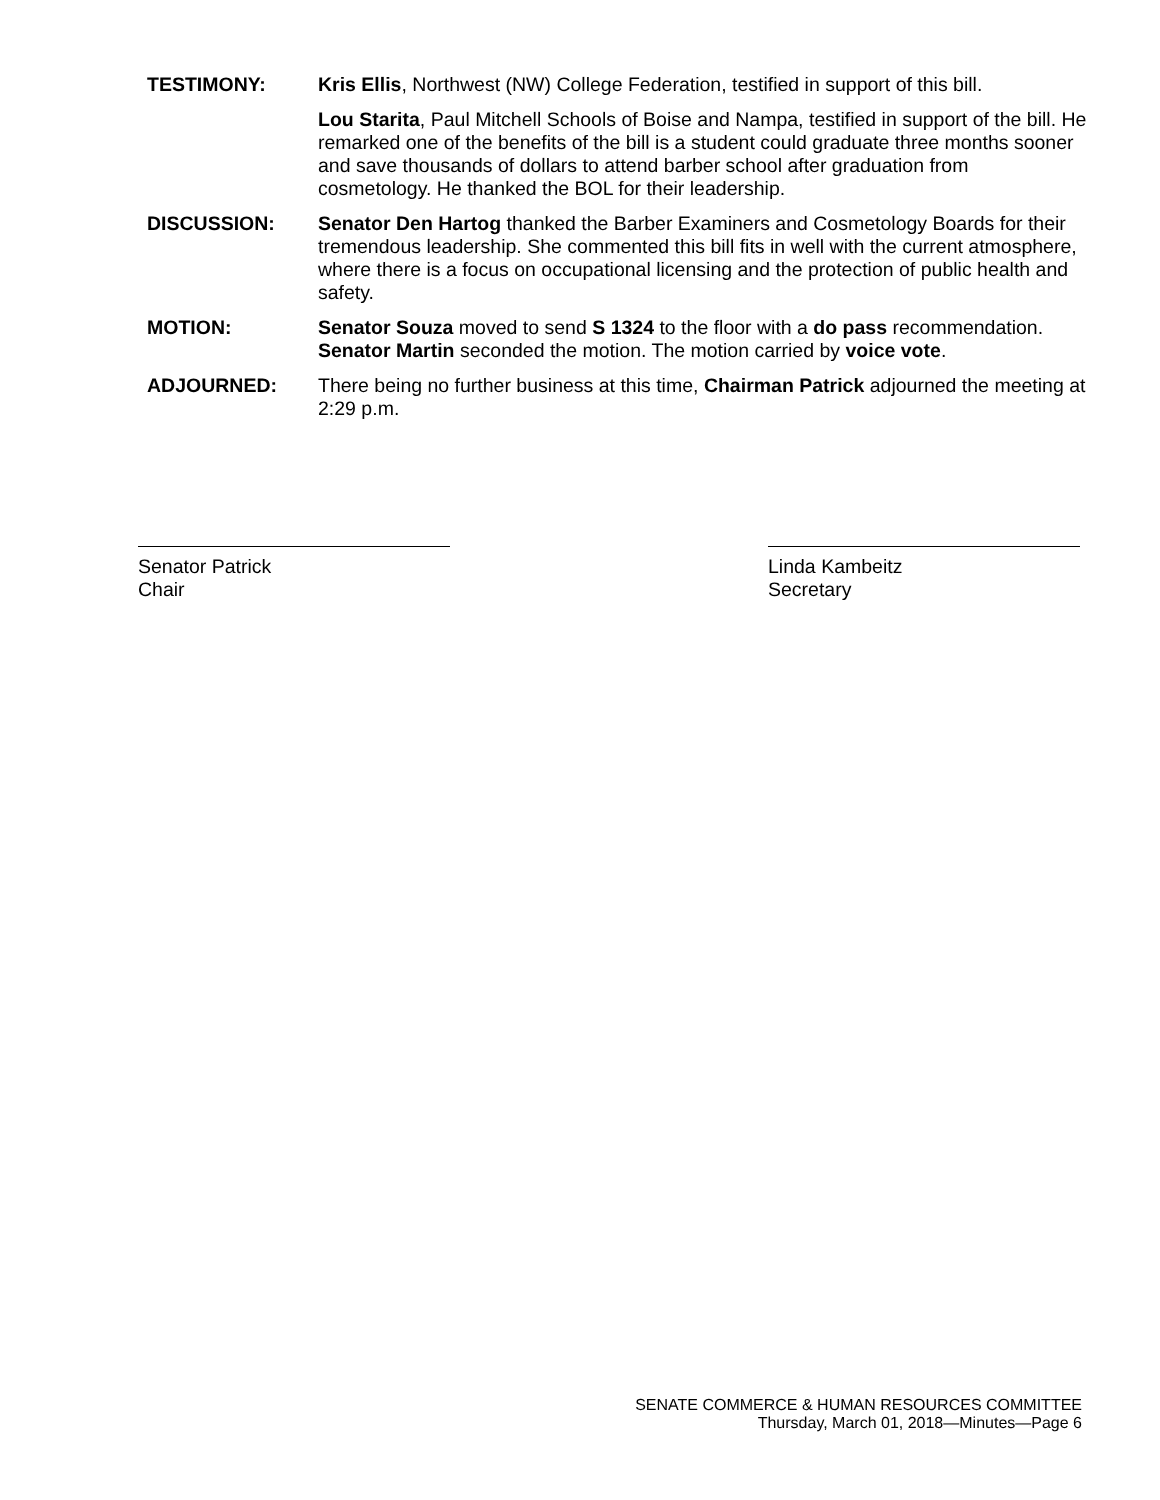TESTIMONY: Kris Ellis, Northwest (NW) College Federation, testified in support of this bill.
Lou Starita, Paul Mitchell Schools of Boise and Nampa, testified in support of the bill. He remarked one of the benefits of the bill is a student could graduate three months sooner and save thousands of dollars to attend barber school after graduation from cosmetology. He thanked the BOL for their leadership.
DISCUSSION: Senator Den Hartog thanked the Barber Examiners and Cosmetology Boards for their tremendous leadership. She commented this bill fits in well with the current atmosphere, where there is a focus on occupational licensing and the protection of public health and safety.
MOTION: Senator Souza moved to send S 1324 to the floor with a do pass recommendation. Senator Martin seconded the motion. The motion carried by voice vote.
ADJOURNED: There being no further business at this time, Chairman Patrick adjourned the meeting at 2:29 p.m.
Senator Patrick
Chair
Linda Kambeitz
Secretary
SENATE COMMERCE & HUMAN RESOURCES COMMITTEE
Thursday, March 01, 2018—Minutes—Page 6